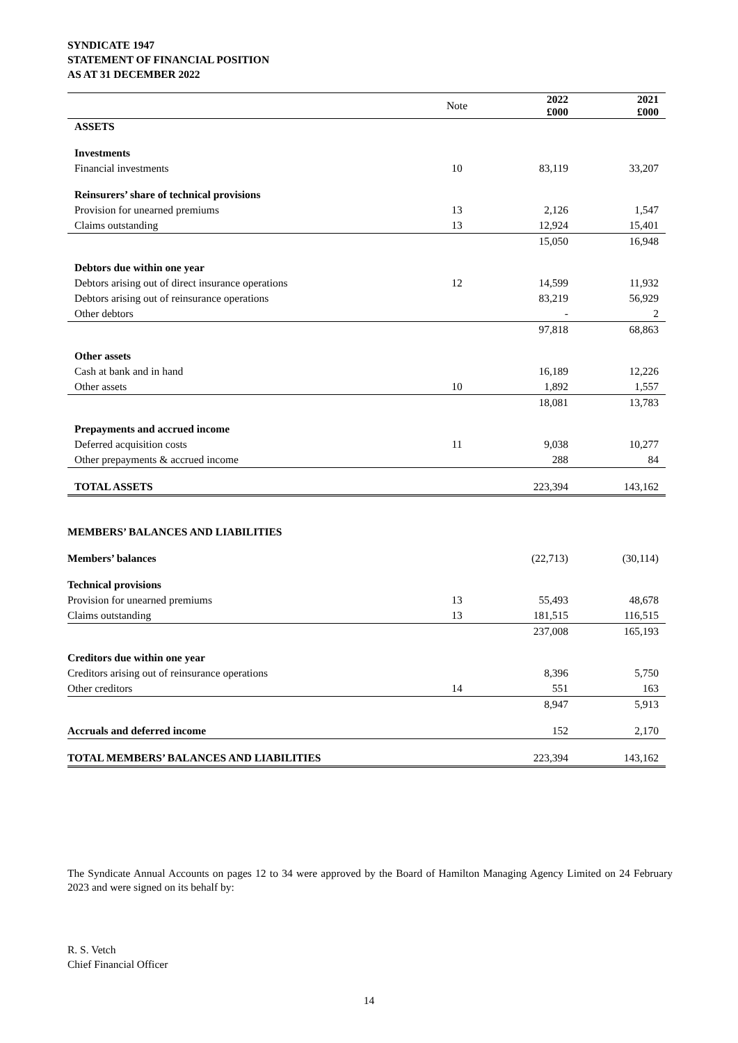SYNDICATE 1947
STATEMENT OF FINANCIAL POSITION
AS AT 31 DECEMBER 2022
| | Note | 2022 £000 | 2021 £000 |
| --- | --- | --- | --- |
| ASSETS | | | |
| Investments | | | |
| Financial investments | 10 | 83,119 | 33,207 |
| Reinsurers’ share of technical provisions | | | |
| Provision for unearned premiums | 13 | 2,126 | 1,547 |
| Claims outstanding | 13 | 12,924 | 15,401 |
| | | 15,050 | 16,948 |
| Debtors due within one year | | | |
| Debtors arising out of direct insurance operations | 12 | 14,599 | 11,932 |
| Debtors arising out of reinsurance operations | | 83,219 | 56,929 |
| Other debtors | | - | 2 |
| | | 97,818 | 68,863 |
| Other assets | | | |
| Cash at bank and in hand | | 16,189 | 12,226 |
| Other assets | 10 | 1,892 | 1,557 |
| | | 18,081 | 13,783 |
| Prepayments and accrued income | | | |
| Deferred acquisition costs | 11 | 9,038 | 10,277 |
| Other prepayments & accrued income | | 288 | 84 |
| TOTAL ASSETS | | 223,394 | 143,162 |
| MEMBERS’ BALANCES AND LIABILITIES | | | |
| Members’ balances | | (22,713) | (30,114) |
| Technical provisions | | | |
| Provision for unearned premiums | 13 | 55,493 | 48,678 |
| Claims outstanding | 13 | 181,515 | 116,515 |
| | | 237,008 | 165,193 |
| Creditors due within one year | | | |
| Creditors arising out of reinsurance operations | | 8,396 | 5,750 |
| Other creditors | 14 | 551 | 163 |
| | | 8,947 | 5,913 |
| Accruals and deferred income | | 152 | 2,170 |
| TOTAL MEMBERS’ BALANCES AND LIABILITIES | | 223,394 | 143,162 |
The Syndicate Annual Accounts on pages 12 to 34 were approved by the Board of Hamilton Managing Agency Limited on 24 February 2023 and were signed on its behalf by:
R. S. Vetch
Chief Financial Officer
14